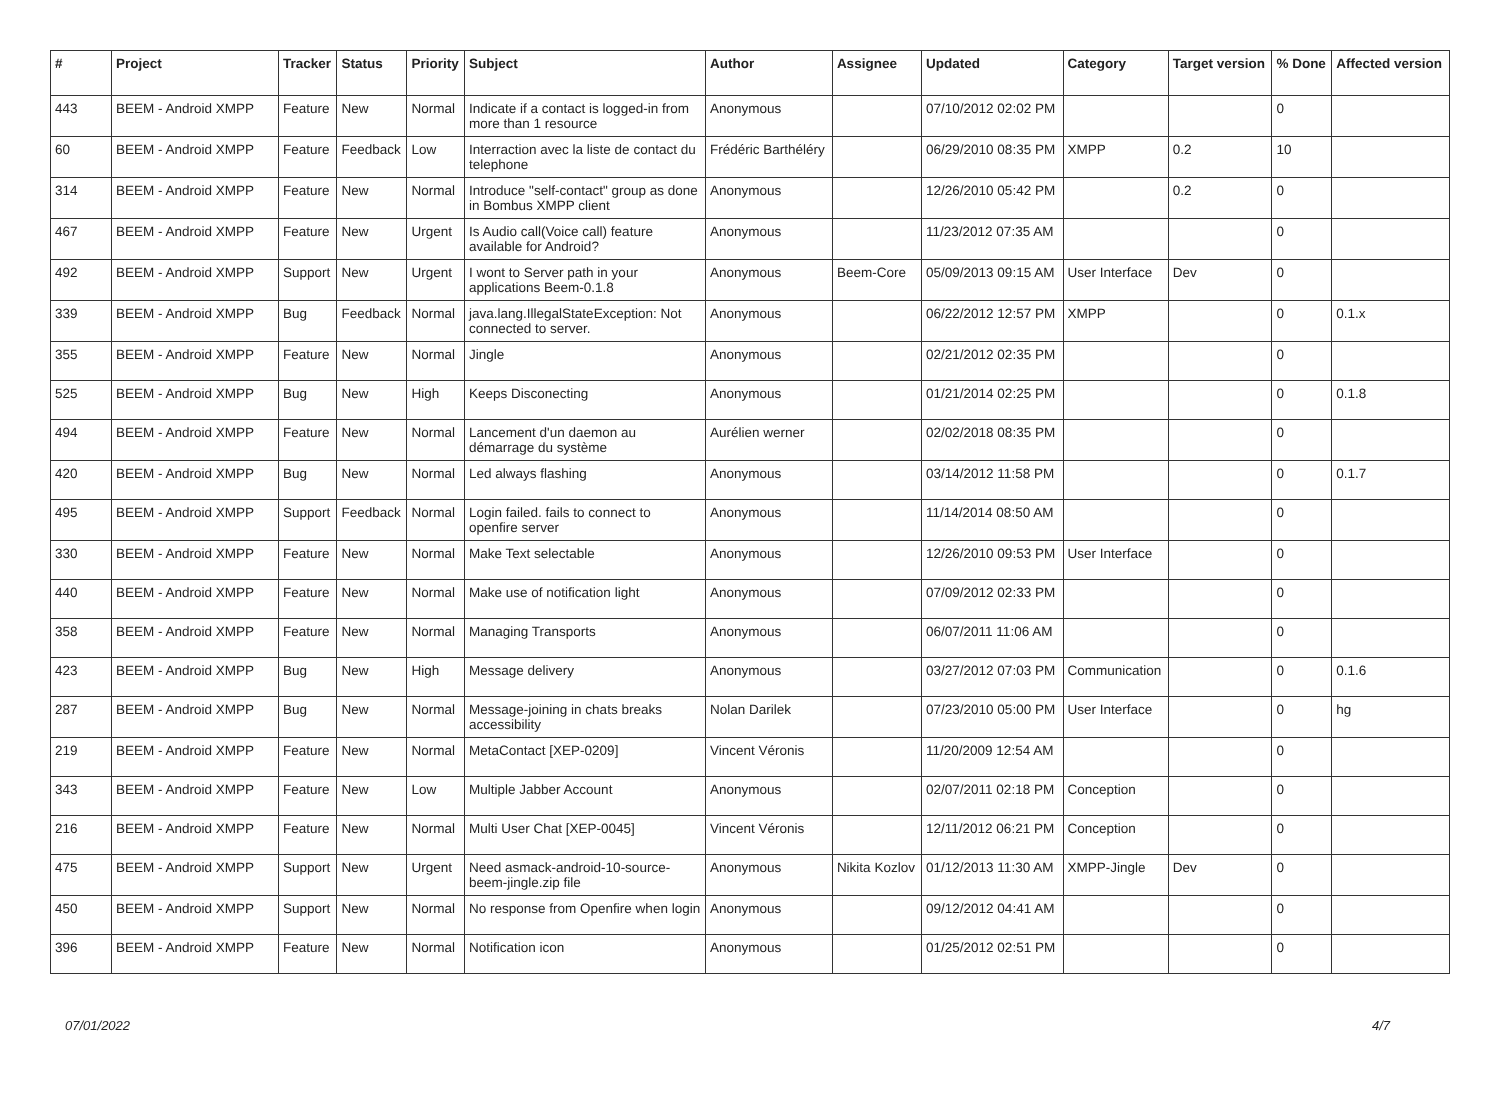| # | Project | Tracker | Status | Priority | Subject | Author | Assignee | Updated | Category | Target version | % Done | Affected version |
| --- | --- | --- | --- | --- | --- | --- | --- | --- | --- | --- | --- | --- |
| 443 | BEEM - Android XMPP | Feature | New | Normal | Indicate if a contact is logged-in from more than 1 resource | Anonymous | | 07/10/2012 02:02 PM | | | 0 | |
| 60 | BEEM - Android XMPP | Feature | Feedback | Low | Interraction avec la liste de contact du telephone | Frédéric Barthéléry | | 06/29/2010 08:35 PM | XMPP | 0.2 | 10 | |
| 314 | BEEM - Android XMPP | Feature | New | Normal | Introduce "self-contact" group as done in Bombus XMPP client | Anonymous | | 12/26/2010 05:42 PM | | 0.2 | 0 | |
| 467 | BEEM - Android XMPP | Feature | New | Urgent | Is Audio call(Voice call) feature available for Android? | Anonymous | | 11/23/2012 07:35 AM | | | 0 | |
| 492 | BEEM - Android XMPP | Support | New | Urgent | I wont to Server path in your applications Beem-0.1.8 | Anonymous | Beem-Core | 05/09/2013 09:15 AM | User Interface | Dev | 0 | |
| 339 | BEEM - Android XMPP | Bug | Feedback | Normal | java.lang.IllegalStateException: Not connected to server. | Anonymous | | 06/22/2012 12:57 PM | XMPP | | 0 | 0.1.x |
| 355 | BEEM - Android XMPP | Feature | New | Normal | Jingle | Anonymous | | 02/21/2012 02:35 PM | | | 0 | |
| 525 | BEEM - Android XMPP | Bug | New | High | Keeps Disconecting | Anonymous | | 01/21/2014 02:25 PM | | | 0 | 0.1.8 |
| 494 | BEEM - Android XMPP | Feature | New | Normal | Lancement d'un daemon au démarrage du système | Aurélien werner | | 02/02/2018 08:35 PM | | | 0 | |
| 420 | BEEM - Android XMPP | Bug | New | Normal | Led always flashing | Anonymous | | 03/14/2012 11:58 PM | | | 0 | 0.1.7 |
| 495 | BEEM - Android XMPP | Support | Feedback | Normal | Login failed. fails to connect to openfire server | Anonymous | | 11/14/2014 08:50 AM | | | 0 | |
| 330 | BEEM - Android XMPP | Feature | New | Normal | Make Text selectable | Anonymous | | 12/26/2010 09:53 PM | User Interface | | 0 | |
| 440 | BEEM - Android XMPP | Feature | New | Normal | Make use of notification light | Anonymous | | 07/09/2012 02:33 PM | | | 0 | |
| 358 | BEEM - Android XMPP | Feature | New | Normal | Managing Transports | Anonymous | | 06/07/2011 11:06 AM | | | 0 | |
| 423 | BEEM - Android XMPP | Bug | New | High | Message delivery | Anonymous | | 03/27/2012 07:03 PM | Communication | | 0 | 0.1.6 |
| 287 | BEEM - Android XMPP | Bug | New | Normal | Message-joining in chats breaks accessibility | Nolan Darilek | | 07/23/2010 05:00 PM | User Interface | | 0 | hg |
| 219 | BEEM - Android XMPP | Feature | New | Normal | MetaContact [XEP-0209] | Vincent Véronis | | 11/20/2009 12:54 AM | | | 0 | |
| 343 | BEEM - Android XMPP | Feature | New | Low | Multiple Jabber Account | Anonymous | | 02/07/2011 02:18 PM | Conception | | 0 | |
| 216 | BEEM - Android XMPP | Feature | New | Normal | Multi User Chat [XEP-0045] | Vincent Véronis | | 12/11/2012 06:21 PM | Conception | | 0 | |
| 475 | BEEM - Android XMPP | Support | New | Urgent | Need asmack-android-10-source-beem-jingle.zip file | Anonymous | Nikita Kozlov | 01/12/2013 11:30 AM | XMPP-Jingle | Dev | 0 | |
| 450 | BEEM - Android XMPP | Support | New | Normal | No response from Openfire when login | Anonymous | | 09/12/2012 04:41 AM | | | 0 | |
| 396 | BEEM - Android XMPP | Feature | New | Normal | Notification icon | Anonymous | | 01/25/2012 02:51 PM | | | 0 | |
07/01/2022 4/7